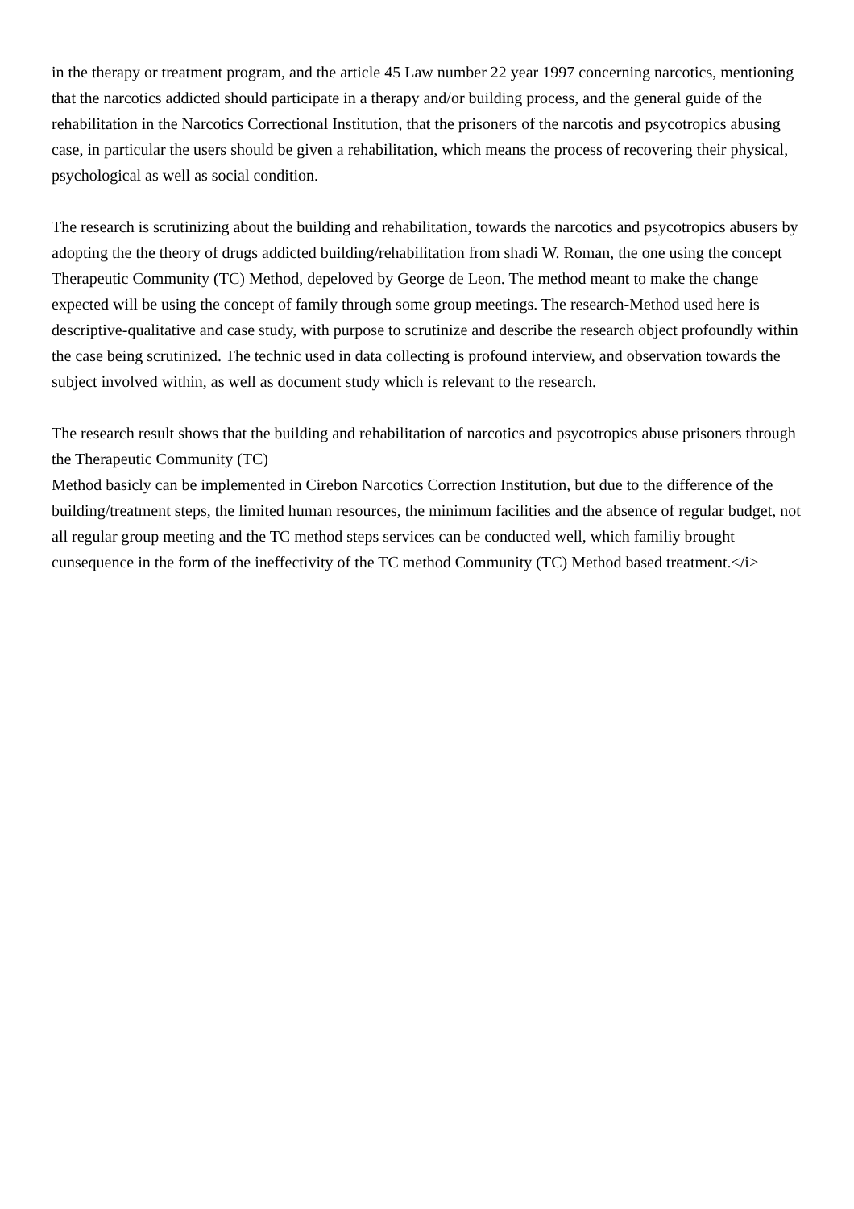in the therapy or treatment program, and the article 45 Law number 22 year 1997 concerning narcotics, mentioning that the narcotics addicted should participate in a therapy and/or building process, and the general guide of the rehabilitation in the Narcotics Correctional Institution, that the prisoners of the narcotis and psycotropics abusing case, in particular the users should be given a rehabilitation, which means the process of recovering their physical, psychological as well as social condition.
The research is scrutinizing about the building and rehabilitation, towards the narcotics and psycotropics abusers by adopting the the theory of drugs addicted building/rehabilitation from shadi W. Roman, the one using the concept Therapeutic Community (TC) Method, depeloved by George de Leon. The method meant to make the change expected will be using the concept of family through some group meetings. The research-Method used here is descriptive-qualitative and case study, with purpose to scrutinize and describe the research object profoundly within the case being scrutinized. The technic used in data collecting is profound interview, and observation towards the subject involved within, as well as document study which is relevant to the research.
The research result shows that the building and rehabilitation of narcotics and psycotropics abuse prisoners through the Therapeutic Community (TC)
Method basicly can be implemented in Cirebon Narcotics Correction Institution, but due to the difference of the building/treatment steps, the limited human resources, the minimum facilities and the absence of regular budget, not all regular group meeting and the TC method steps services can be conducted well, which familiy brought cunsequence in the form of the ineffectivity of the TC method Community (TC) Method based treatment.</i>